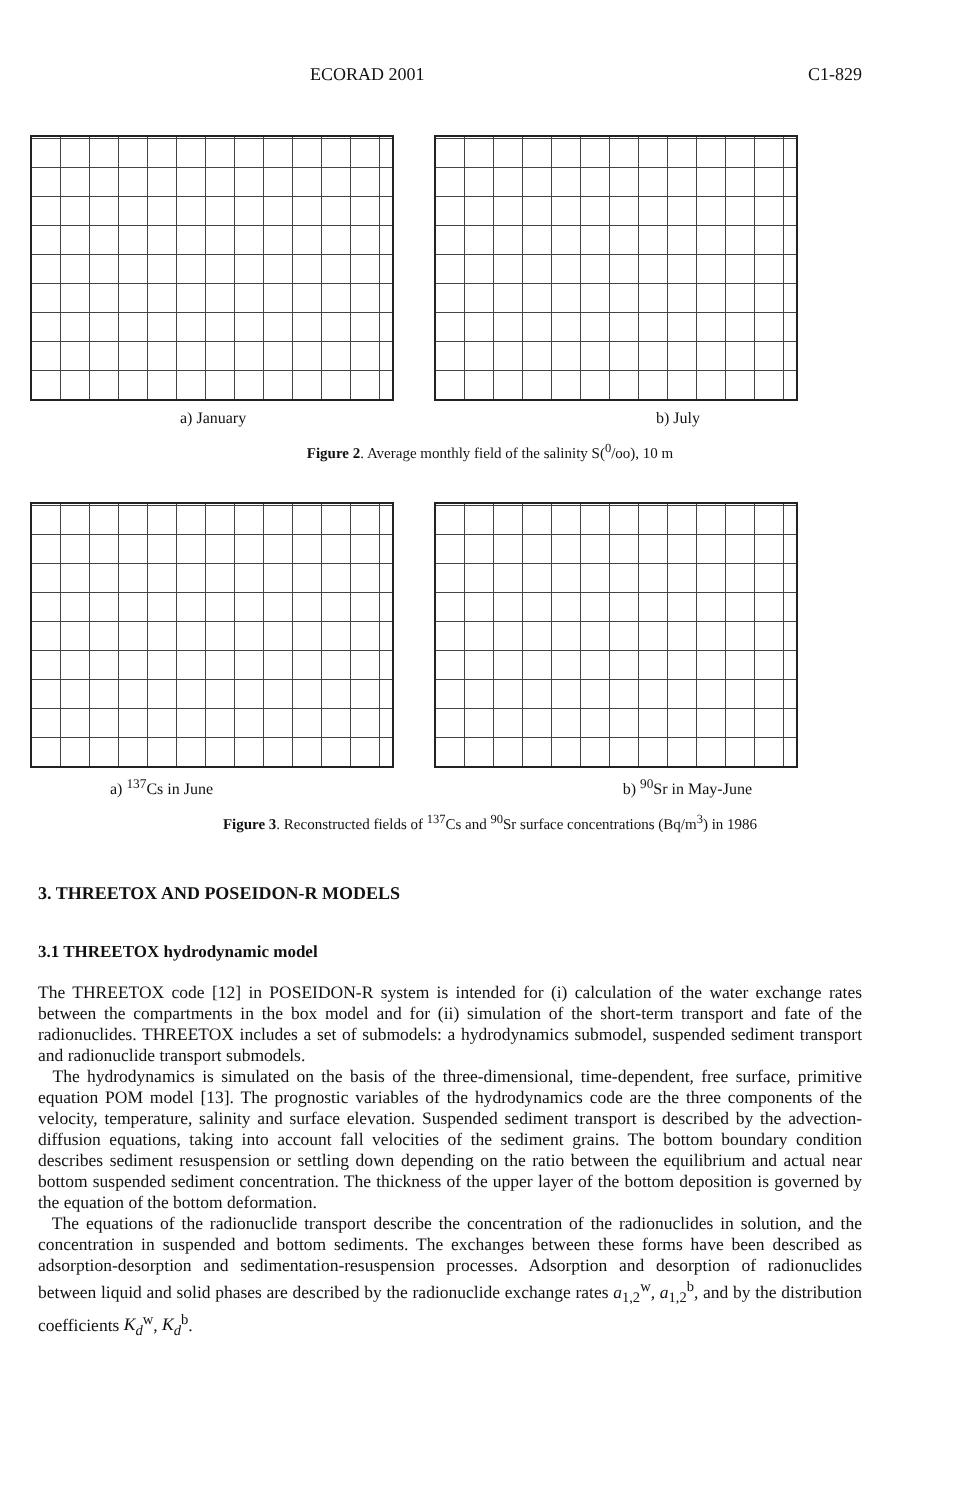ECORAD 2001 C1-829
a) January b) July
Figure 2. Average monthly field of the salinity S(<sup>0</sup>/oo), 10 m
a) <sup>137</sup>Cs in June b) <sup>90</sup>Sr in May-June
Figure 3. Reconstructed fields of <sup>137</sup>Cs and <sup>90</sup>Sr surface concentrations (Bq/m<sup>3</sup>) in 1986
3. THREETOX AND POSEIDON-R MODELS
3.1 THREETOX hydrodynamic model
The THREETOX code [12] in POSEIDON-R system is intended for (i) calculation of the water exchange rates between the compartments in the box model and for (ii) simulation of the short-term transport and fate of the radionuclides. THREETOX includes a set of submodels: a hydrodynamics submodel, suspended sediment transport and radionuclide transport submodels.
The hydrodynamics is simulated on the basis of the three-dimensional, time-dependent, free surface, primitive equation POM model [13]. The prognostic variables of the hydrodynamics code are the three components of the velocity, temperature, salinity and surface elevation. Suspended sediment transport is described by the advection-diffusion equations, taking into account fall velocities of the sediment grains. The bottom boundary condition describes sediment resuspension or settling down depending on the ratio between the equilibrium and actual near bottom suspended sediment concentration. The thickness of the upper layer of the bottom deposition is governed by the equation of the bottom deformation.
The equations of the radionuclide transport describe the concentration of the radionuclides in solution, and the concentration in suspended and bottom sediments. The exchanges between these forms have been described as adsorption-desorption and sedimentation-resuspension processes. Adsorption and desorption of radionuclides between liquid and solid phases are described by the radionuclide exchange rates a<sub>1,2</sub><sup>w</sup>, a<sub>1,2</sub><sup>b</sup>, and by the distribution coefficients K<sub>d</sub><sup>w</sup>, K<sub>d</sub><sup>b</sup>.